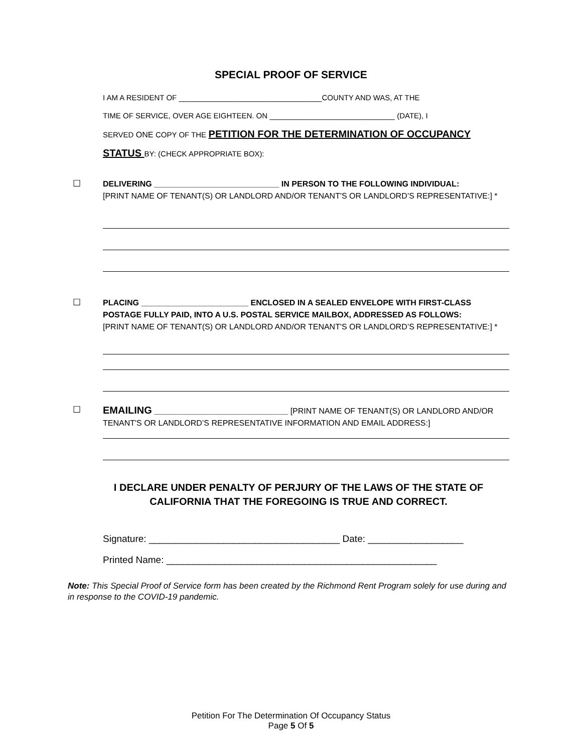SPECIAL PROOF OF SERVICE
I AM A RESIDENT OF ________________________________COUNTY AND WAS, AT THE
TIME OF SERVICE, OVER AGE EIGHTEEN. ON ____________________________ (DATE), I
SERVED ONE COPY OF THE PETITION FOR THE DETERMINATION OF OCCUPANCY
STATUS BY: (CHECK APPROPRIATE BOX):
☐
DELIVERING ____________________________ IN PERSON TO THE FOLLOWING INDIVIDUAL:
[PRINT NAME OF TENANT(S) OR LANDLORD AND/OR TENANT'S OR LANDLORD’S REPRESENTATIVE:] *
☐
PLACING ________________________ ENCLOSED IN A SEALED ENVELOPE WITH FIRST-CLASS POSTAGE FULLY PAID, INTO A U.S. POSTAL SERVICE MAILBOX, ADDRESSED AS FOLLOWS:
[PRINT NAME OF TENANT(S) OR LANDLORD AND/OR TENANT'S OR LANDLORD’S REPRESENTATIVE:] *
☐
EMAILING ______________________________ [PRINT NAME OF TENANT(S) OR LANDLORD AND/OR TENANT'S OR LANDLORD’S REPRESENTATIVE INFORMATION AND EMAIL ADDRESS:]
I DECLARE UNDER PENALTY OF PERJURY OF THE LAWS OF THE STATE OF
CALIFORNIA THAT THE FOREGOING IS TRUE AND CORRECT.
Signature: ____________________________________ Date: __________________
Printed Name: ___________________________________________________
Note: This Special Proof of Service form has been created by the Richmond Rent Program solely for use during and in response to the COVID-19 pandemic.
Petition For The Determination Of Occupancy Status
Page 5 Of 5